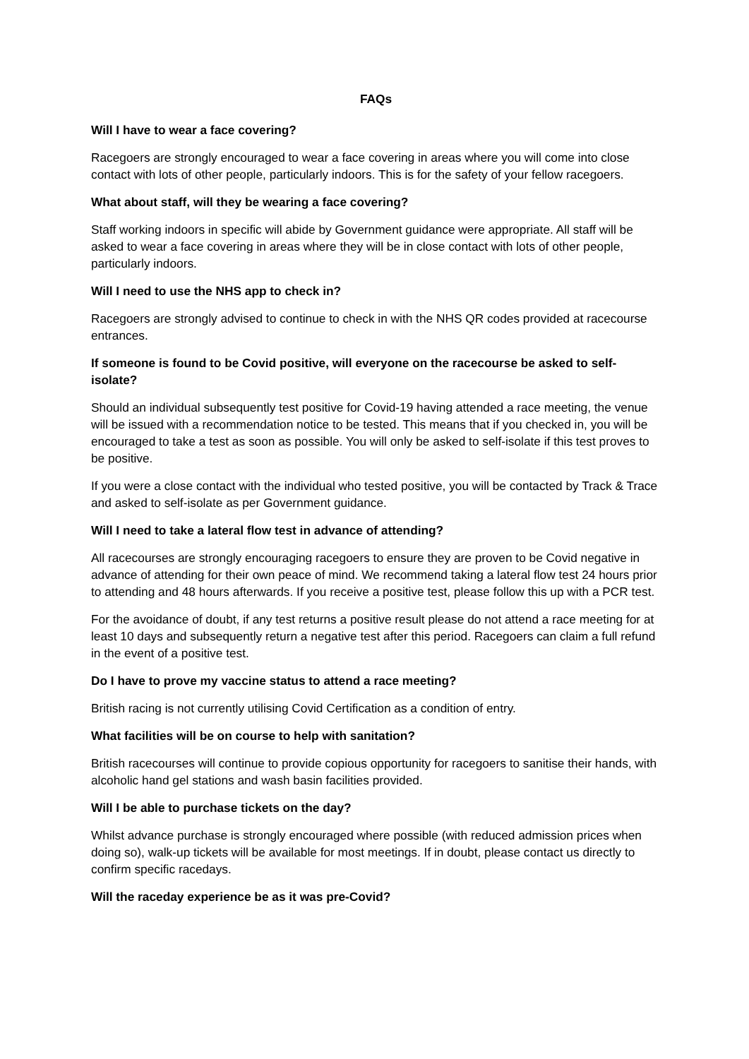FAQs
Will I have to wear a face covering?
Racegoers are strongly encouraged to wear a face covering in areas where you will come into close contact with lots of other people, particularly indoors. This is for the safety of your fellow racegoers.
What about staff, will they be wearing a face covering?
Staff working indoors in specific will abide by Government guidance were appropriate. All staff will be asked to wear a face covering in areas where they will be in close contact with lots of other people, particularly indoors.
Will I need to use the NHS app to check in?
Racegoers are strongly advised to continue to check in with the NHS QR codes provided at racecourse entrances.
If someone is found to be Covid positive, will everyone on the racecourse be asked to self-isolate?
Should an individual subsequently test positive for Covid-19 having attended a race meeting, the venue will be issued with a recommendation notice to be tested. This means that if you checked in, you will be encouraged to take a test as soon as possible. You will only be asked to self-isolate if this test proves to be positive.
If you were a close contact with the individual who tested positive, you will be contacted by Track & Trace and asked to self-isolate as per Government guidance.
Will I need to take a lateral flow test in advance of attending?
All racecourses are strongly encouraging racegoers to ensure they are proven to be Covid negative in advance of attending for their own peace of mind. We recommend taking a lateral flow test 24 hours prior to attending and 48 hours afterwards. If you receive a positive test, please follow this up with a PCR test.
For the avoidance of doubt, if any test returns a positive result please do not attend a race meeting for at least 10 days and subsequently return a negative test after this period. Racegoers can claim a full refund in the event of a positive test.
Do I have to prove my vaccine status to attend a race meeting?
British racing is not currently utilising Covid Certification as a condition of entry.
What facilities will be on course to help with sanitation?
British racecourses will continue to provide copious opportunity for racegoers to sanitise their hands, with alcoholic hand gel stations and wash basin facilities provided.
Will I be able to purchase tickets on the day?
Whilst advance purchase is strongly encouraged where possible (with reduced admission prices when doing so), walk-up tickets will be available for most meetings. If in doubt, please contact us directly to confirm specific racedays.
Will the raceday experience be as it was pre-Covid?